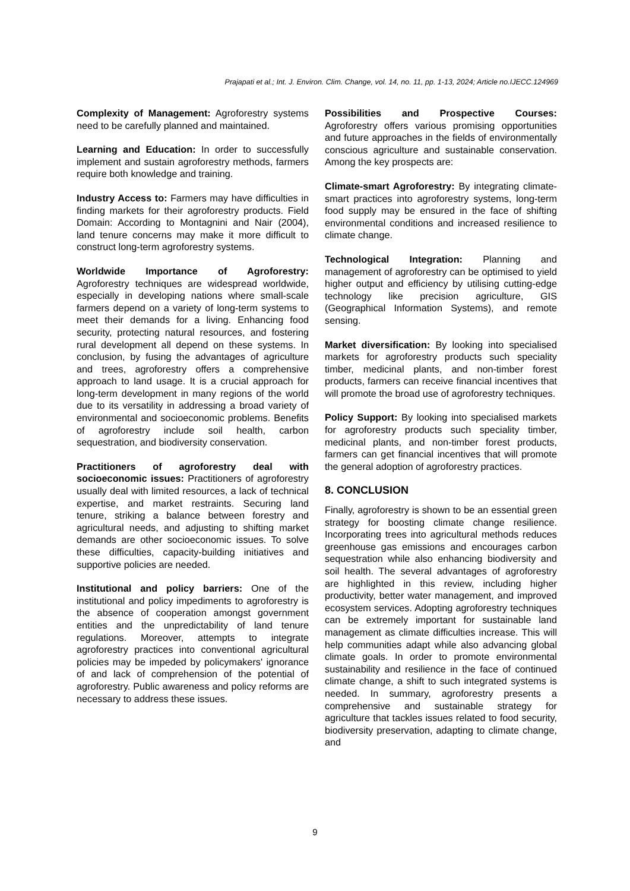Prajapati et al.; Int. J. Environ. Clim. Change, vol. 14, no. 11, pp. 1-13, 2024; Article no.IJECC.124969
Complexity of Management: Agroforestry systems need to be carefully planned and maintained.
Learning and Education: In order to successfully implement and sustain agroforestry methods, farmers require both knowledge and training.
Industry Access to: Farmers may have difficulties in finding markets for their agroforestry products. Field Domain: According to Montagnini and Nair (2004), land tenure concerns may make it more difficult to construct long-term agroforestry systems.
Worldwide Importance of Agroforestry: Agroforestry techniques are widespread worldwide, especially in developing nations where small-scale farmers depend on a variety of long-term systems to meet their demands for a living. Enhancing food security, protecting natural resources, and fostering rural development all depend on these systems. In conclusion, by fusing the advantages of agriculture and trees, agroforestry offers a comprehensive approach to land usage. It is a crucial approach for long-term development in many regions of the world due to its versatility in addressing a broad variety of environmental and socioeconomic problems. Benefits of agroforestry include soil health, carbon sequestration, and biodiversity conservation.
Practitioners of agroforestry deal with socioeconomic issues: Practitioners of agroforestry usually deal with limited resources, a lack of technical expertise, and market restraints. Securing land tenure, striking a balance between forestry and agricultural needs, and adjusting to shifting market demands are other socioeconomic issues. To solve these difficulties, capacity-building initiatives and supportive policies are needed.
Institutional and policy barriers: One of the institutional and policy impediments to agroforestry is the absence of cooperation amongst government entities and the unpredictability of land tenure regulations. Moreover, attempts to integrate agroforestry practices into conventional agricultural policies may be impeded by policymakers' ignorance of and lack of comprehension of the potential of agroforestry. Public awareness and policy reforms are necessary to address these issues.
Possibilities and Prospective Courses: Agroforestry offers various promising opportunities and future approaches in the fields of environmentally conscious agriculture and sustainable conservation. Among the key prospects are:
Climate-smart Agroforestry: By integrating climate-smart practices into agroforestry systems, long-term food supply may be ensured in the face of shifting environmental conditions and increased resilience to climate change.
Technological Integration: Planning and management of agroforestry can be optimised to yield higher output and efficiency by utilising cutting-edge technology like precision agriculture, GIS (Geographical Information Systems), and remote sensing.
Market diversification: By looking into specialised markets for agroforestry products such speciality timber, medicinal plants, and non-timber forest products, farmers can receive financial incentives that will promote the broad use of agroforestry techniques.
Policy Support: By looking into specialised markets for agroforestry products such speciality timber, medicinal plants, and non-timber forest products, farmers can get financial incentives that will promote the general adoption of agroforestry practices.
8. CONCLUSION
Finally, agroforestry is shown to be an essential green strategy for boosting climate change resilience. Incorporating trees into agricultural methods reduces greenhouse gas emissions and encourages carbon sequestration while also enhancing biodiversity and soil health. The several advantages of agroforestry are highlighted in this review, including higher productivity, better water management, and improved ecosystem services. Adopting agroforestry techniques can be extremely important for sustainable land management as climate difficulties increase. This will help communities adapt while also advancing global climate goals. In order to promote environmental sustainability and resilience in the face of continued climate change, a shift to such integrated systems is needed. In summary, agroforestry presents a comprehensive and sustainable strategy for agriculture that tackles issues related to food security, biodiversity preservation, adapting to climate change, and
9